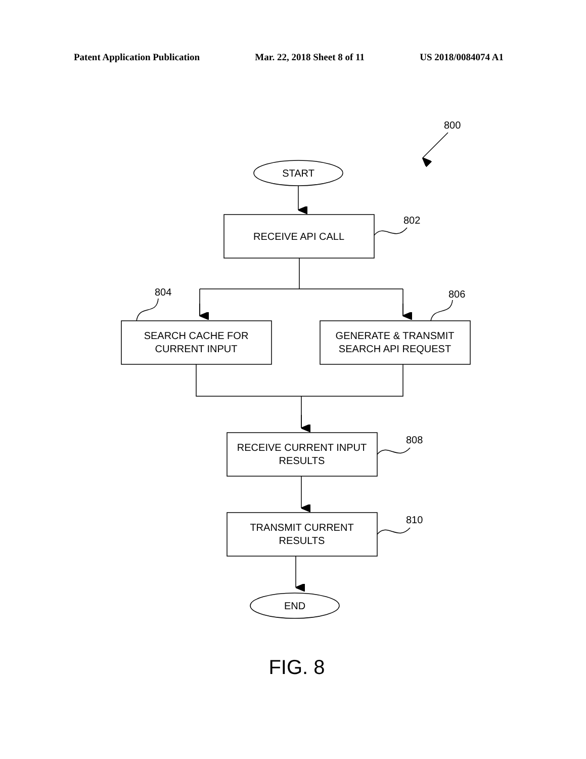Patent Application Publication Mar. 22, 2018 Sheet 8 of 11 US 2018/0084074 A1
800
START
RECEIVE API CALL
802
SEARCH CACHE FOR
CURRENT INPUT
GENERATE & TRANSMIT
SEARCH API REQUEST
804
806
RECEIVE CURRENT INPUT
RESULTS
808
TRANSMIT CURRENT
RESULTS
810
END
FIG. 8